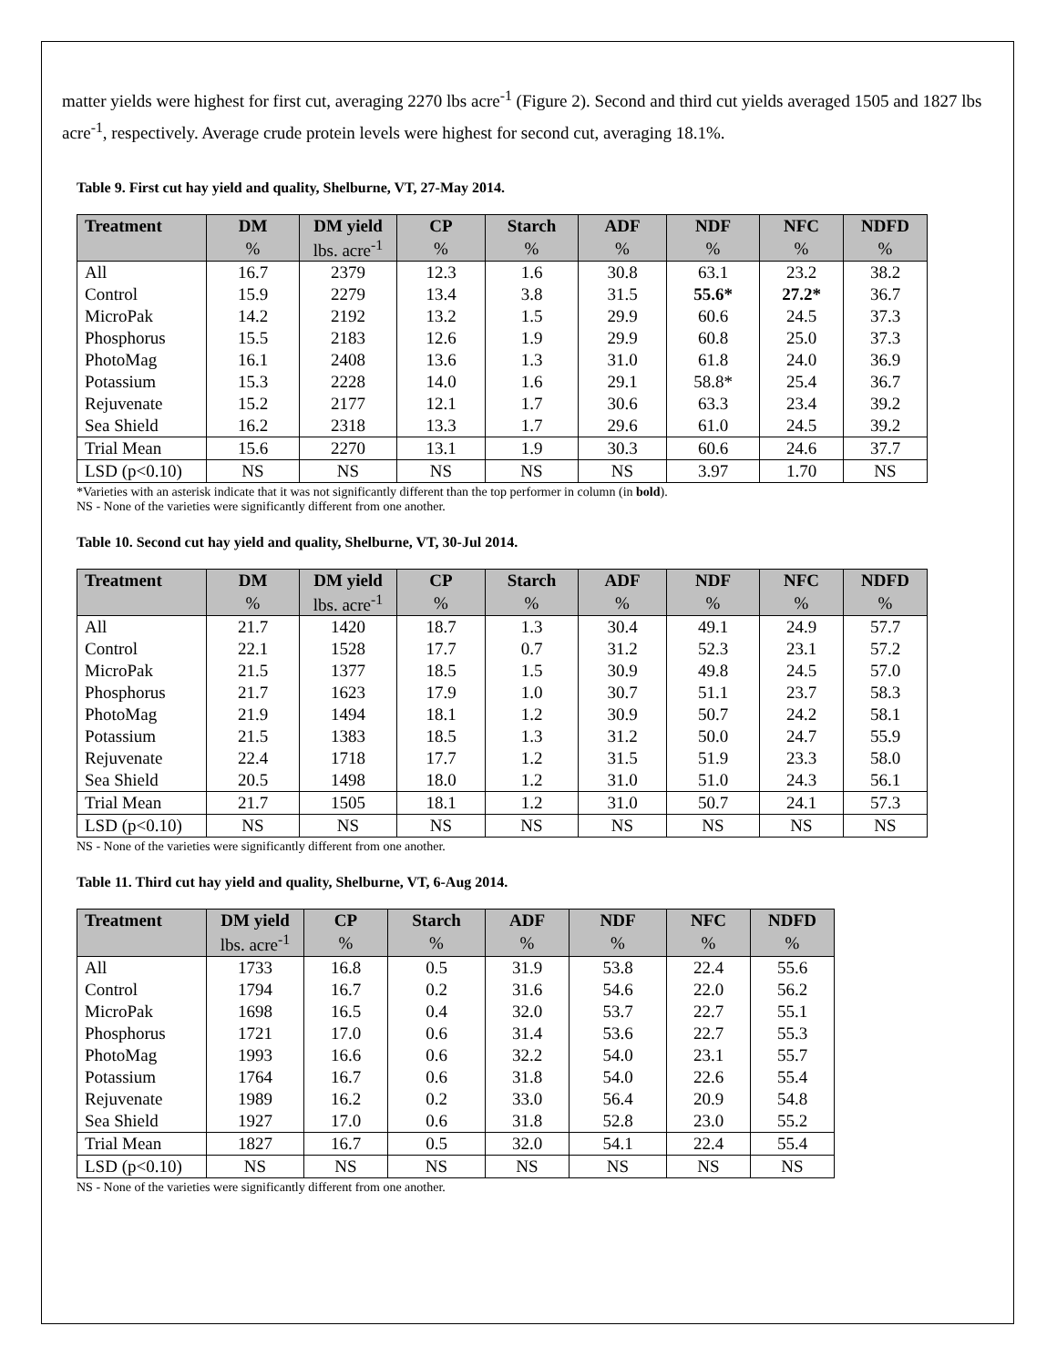matter yields were highest for first cut, averaging 2270 lbs acre<sup>-1</sup> (Figure 2). Second and third cut yields averaged 1505 and 1827 lbs acre<sup>-1</sup>, respectively. Average crude protein levels were highest for second cut, averaging 18.1%.
Table 9. First cut hay yield and quality, Shelburne, VT, 27-May 2014.
| Treatment | DM | DM yield | CP | Starch | ADF | NDF | NFC | NDFD |
| --- | --- | --- | --- | --- | --- | --- | --- | --- |
| | % | lbs. acre<sup>-1</sup> | % | % | % | % | % | % |
| All | 16.7 | 2379 | 12.3 | 1.6 | 30.8 | 63.1 | 23.2 | 38.2 |
| Control | 15.9 | 2279 | 13.4 | 3.8 | 31.5 | 55.6* | 27.2* | 36.7 |
| MicroPak | 14.2 | 2192 | 13.2 | 1.5 | 29.9 | 60.6 | 24.5 | 37.3 |
| Phosphorus | 15.5 | 2183 | 12.6 | 1.9 | 29.9 | 60.8 | 25.0 | 37.3 |
| PhotoMag | 16.1 | 2408 | 13.6 | 1.3 | 31.0 | 61.8 | 24.0 | 36.9 |
| Potassium | 15.3 | 2228 | 14.0 | 1.6 | 29.1 | 58.8* | 25.4 | 36.7 |
| Rejuvenate | 15.2 | 2177 | 12.1 | 1.7 | 30.6 | 63.3 | 23.4 | 39.2 |
| Sea Shield | 16.2 | 2318 | 13.3 | 1.7 | 29.6 | 61.0 | 24.5 | 39.2 |
| Trial Mean | 15.6 | 2270 | 13.1 | 1.9 | 30.3 | 60.6 | 24.6 | 37.7 |
| LSD (p<0.10) | NS | NS | NS | NS | NS | 3.97 | 1.70 | NS |
*Varieties with an asterisk indicate that it was not significantly different than the top performer in column (in bold).
NS - None of the varieties were significantly different from one another.
Table 10. Second cut hay yield and quality, Shelburne, VT, 30-Jul 2014.
| Treatment | DM | DM yield | CP | Starch | ADF | NDF | NFC | NDFD |
| --- | --- | --- | --- | --- | --- | --- | --- | --- |
| | % | lbs. acre<sup>-1</sup> | % | % | % | % | % | % |
| All | 21.7 | 1420 | 18.7 | 1.3 | 30.4 | 49.1 | 24.9 | 57.7 |
| Control | 22.1 | 1528 | 17.7 | 0.7 | 31.2 | 52.3 | 23.1 | 57.2 |
| MicroPak | 21.5 | 1377 | 18.5 | 1.5 | 30.9 | 49.8 | 24.5 | 57.0 |
| Phosphorus | 21.7 | 1623 | 17.9 | 1.0 | 30.7 | 51.1 | 23.7 | 58.3 |
| PhotoMag | 21.9 | 1494 | 18.1 | 1.2 | 30.9 | 50.7 | 24.2 | 58.1 |
| Potassium | 21.5 | 1383 | 18.5 | 1.3 | 31.2 | 50.0 | 24.7 | 55.9 |
| Rejuvenate | 22.4 | 1718 | 17.7 | 1.2 | 31.5 | 51.9 | 23.3 | 58.0 |
| Sea Shield | 20.5 | 1498 | 18.0 | 1.2 | 31.0 | 51.0 | 24.3 | 56.1 |
| Trial Mean | 21.7 | 1505 | 18.1 | 1.2 | 31.0 | 50.7 | 24.1 | 57.3 |
| LSD (p<0.10) | NS | NS | NS | NS | NS | NS | NS | NS |
NS - None of the varieties were significantly different from one another.
Table 11. Third cut hay yield and quality, Shelburne, VT, 6-Aug 2014.
| Treatment | DM yield | CP | Starch | ADF | NDF | NFC | NDFD |
| --- | --- | --- | --- | --- | --- | --- | --- |
| | lbs. acre<sup>-1</sup> | % | % | % | % | % | % |
| All | 1733 | 16.8 | 0.5 | 31.9 | 53.8 | 22.4 | 55.6 |
| Control | 1794 | 16.7 | 0.2 | 31.6 | 54.6 | 22.0 | 56.2 |
| MicroPak | 1698 | 16.5 | 0.4 | 32.0 | 53.7 | 22.7 | 55.1 |
| Phosphorus | 1721 | 17.0 | 0.6 | 31.4 | 53.6 | 22.7 | 55.3 |
| PhotoMag | 1993 | 16.6 | 0.6 | 32.2 | 54.0 | 23.1 | 55.7 |
| Potassium | 1764 | 16.7 | 0.6 | 31.8 | 54.0 | 22.6 | 55.4 |
| Rejuvenate | 1989 | 16.2 | 0.2 | 33.0 | 56.4 | 20.9 | 54.8 |
| Sea Shield | 1927 | 17.0 | 0.6 | 31.8 | 52.8 | 23.0 | 55.2 |
| Trial Mean | 1827 | 16.7 | 0.5 | 32.0 | 54.1 | 22.4 | 55.4 |
| LSD (p<0.10) | NS | NS | NS | NS | NS | NS | NS |
NS - None of the varieties were significantly different from one another.